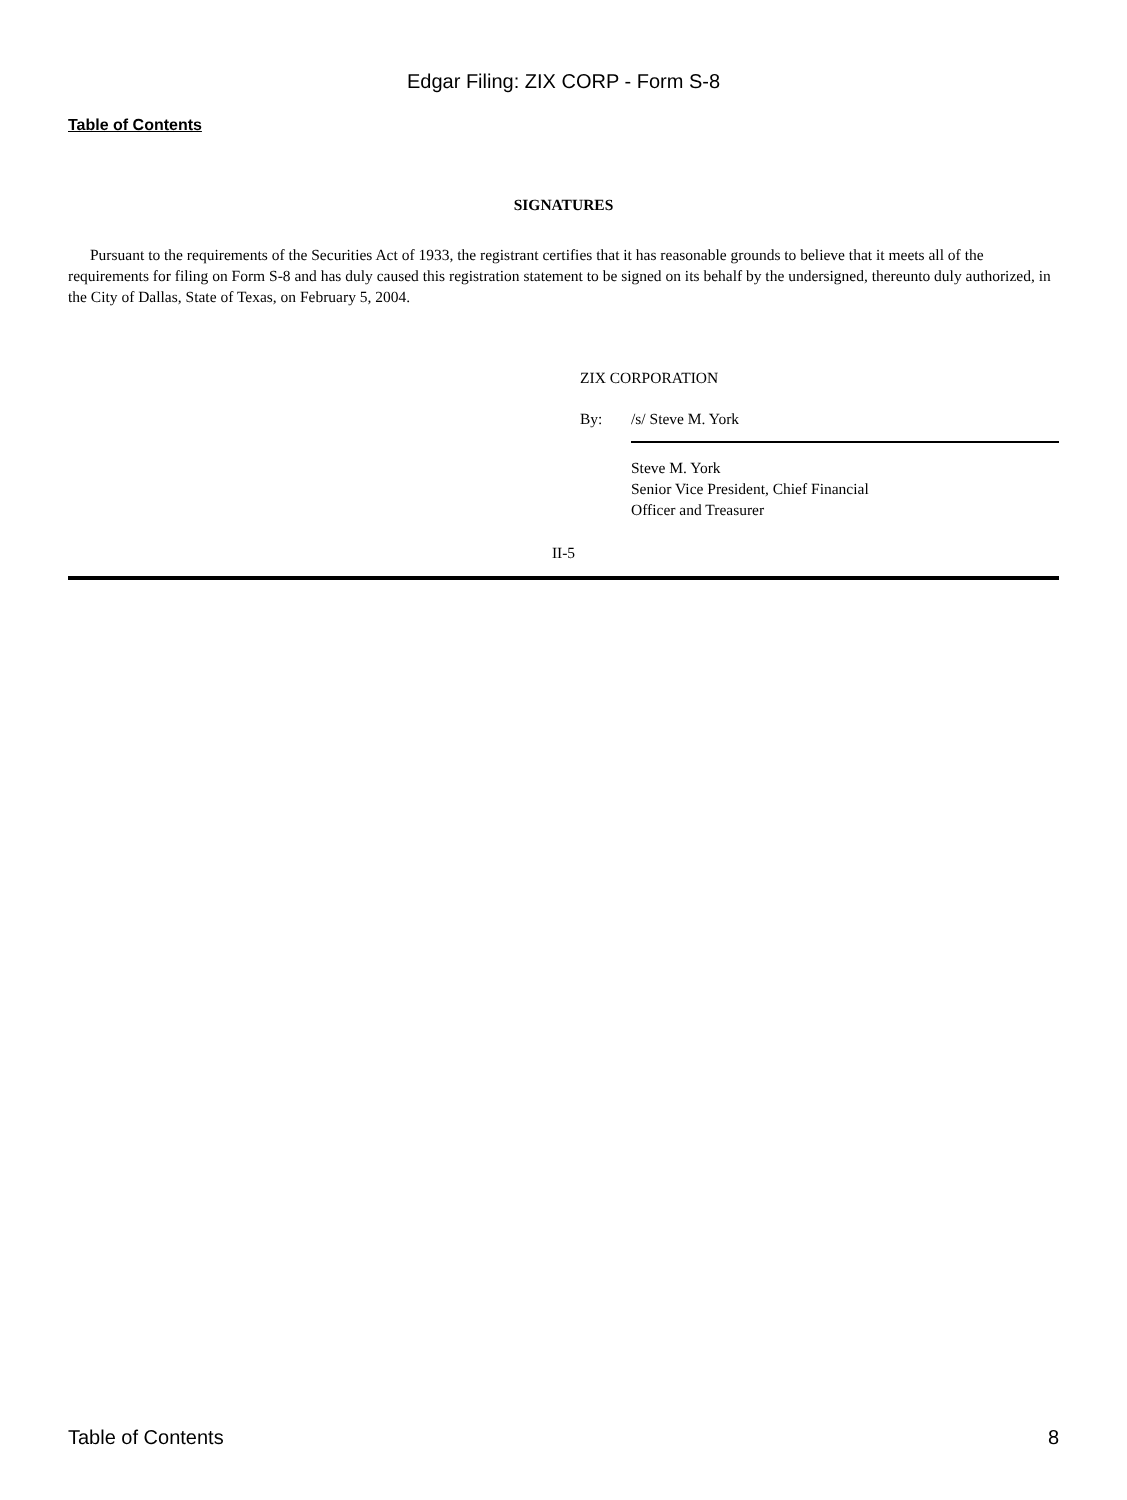Edgar Filing: ZIX CORP - Form S-8
Table of Contents
SIGNATURES
Pursuant to the requirements of the Securities Act of 1933, the registrant certifies that it has reasonable grounds to believe that it meets all of the requirements for filing on Form S-8 and has duly caused this registration statement to be signed on its behalf by the undersigned, thereunto duly authorized, in the City of Dallas, State of Texas, on February 5, 2004.
ZIX CORPORATION
By: /s/ Steve M. York
Steve M. York
Senior Vice President, Chief Financial
Officer and Treasurer
II-5
Table of Contents 8